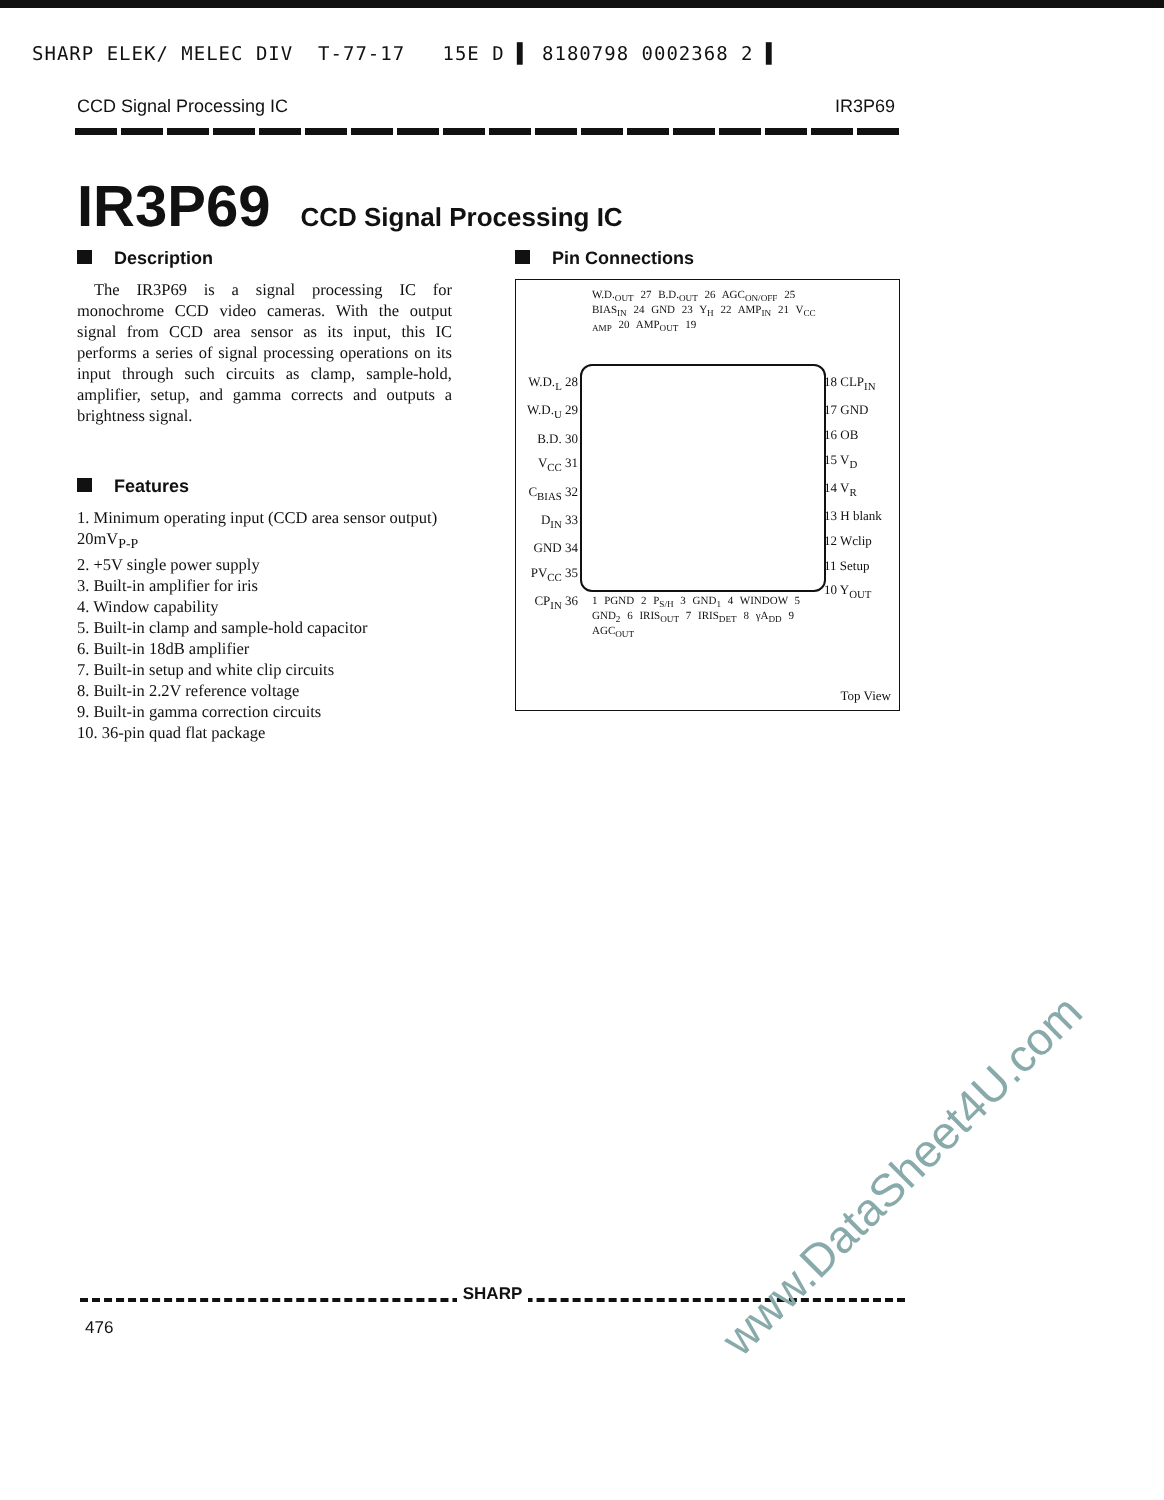SHARP ELEK/ MELEC DIV T-77-17 15E D ▌ 8180798 0002368 2 ▌
CCD Signal Processing IC IR3P69
IR3P69 CCD Signal Processing IC
Description
The IR3P69 is a signal processing IC for monochrome CCD video cameras. With the output signal from CCD area sensor as its input, this IC performs a series of signal processing operations on its input through such circuits as clamp, sample-hold, amplifier, setup, and gamma corrects and outputs a brightness signal.
Features
1. Minimum operating input (CCD area sensor output) 20mV<sub>P-P</sub>
2. +5V single power supply
3. Built-in amplifier for iris
4. Window capability
5. Built-in clamp and sample-hold capacitor
6. Built-in 18dB amplifier
7. Built-in setup and white clip circuits
8. Built-in 2.2V reference voltage
9. Built-in gamma correction circuits
10. 36-pin quad flat package
Pin Connections
W.D.<sub>OUT</sub> 27 B.D.<sub>OUT</sub> 26 AGC<sub>ON/OFF</sub> 25 BIAS<sub>IN</sub> 24 GND 23 Y<sub>H</sub> 22 AMP<sub>IN</sub> 21 V<sub>CC AMP</sub> 20 AMP<sub>OUT</sub> 19
W.D.<sub>L</sub> 28
W.D.<sub>U</sub> 29
B.D. 30
V<sub>CC</sub> 31
C<sub>BIAS</sub> 32
D<sub>IN</sub> 33
GND 34
PV<sub>CC</sub> 35
CP<sub>IN</sub> 36
18 CLP<sub>IN</sub>
17 GND
16 OB
15 V<sub>D</sub>
14 V<sub>R</sub>
13 H blank
12 Wclip
11 Setup
10 Y<sub>OUT</sub>
1 PGND 2 P<sub>S/H</sub> 3 GND<sub>1</sub> 4 WINDOW 5 GND<sub>2</sub> 6 IRIS<sub>OUT</sub> 7 IRIS<sub>DET</sub> 8 γA<sub>DD</sub> 9 AGC<sub>OUT</sub>
Top View
SHARP
476 www.DataSheet4U.com